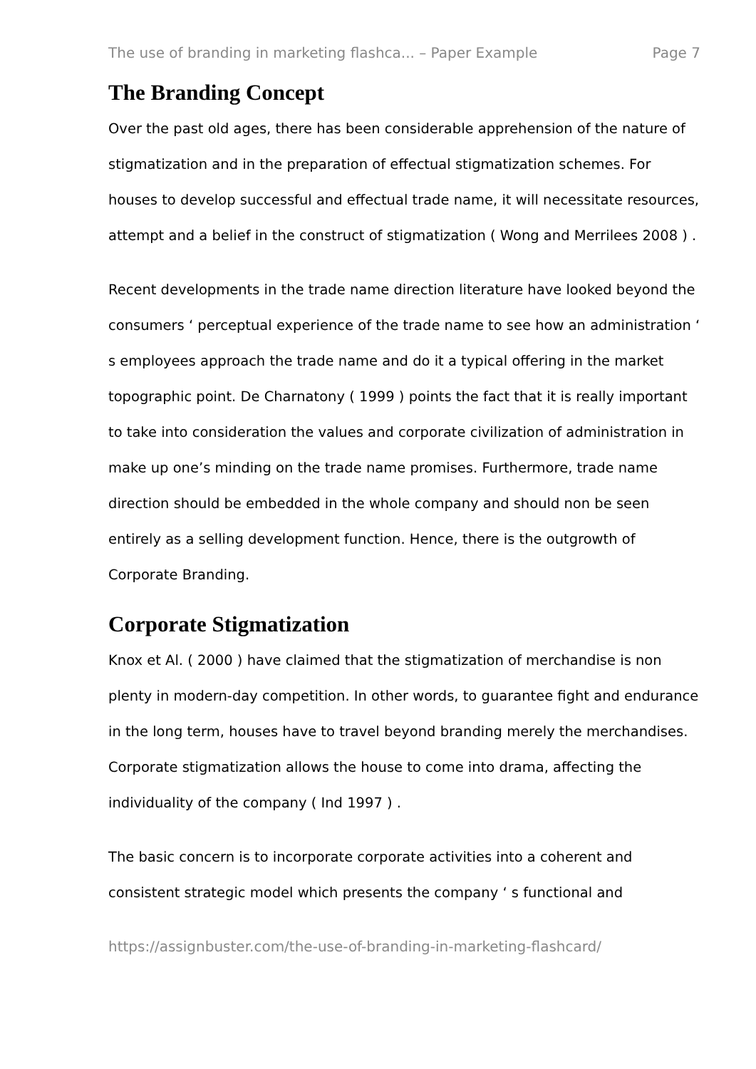The use of branding in marketing flashca... – Paper Example Page 7
The Branding Concept
Over the past old ages, there has been considerable apprehension of the nature of stigmatization and in the preparation of effectual stigmatization schemes. For houses to develop successful and effectual trade name, it will necessitate resources, attempt and a belief in the construct of stigmatization ( Wong and Merrilees 2008 ) .
Recent developments in the trade name direction literature have looked beyond the consumers ‘ perceptual experience of the trade name to see how an administration ‘ s employees approach the trade name and do it a typical offering in the market topographic point. De Charnatony ( 1999 ) points the fact that it is really important to take into consideration the values and corporate civilization of administration in make up one’s minding on the trade name promises. Furthermore, trade name direction should be embedded in the whole company and should non be seen entirely as a selling development function. Hence, there is the outgrowth of Corporate Branding.
Corporate Stigmatization
Knox et Al. ( 2000 ) have claimed that the stigmatization of merchandise is non plenty in modern-day competition. In other words, to guarantee fight and endurance in the long term, houses have to travel beyond branding merely the merchandises. Corporate stigmatization allows the house to come into drama, affecting the individuality of the company ( Ind 1997 ) .
The basic concern is to incorporate corporate activities into a coherent and consistent strategic model which presents the company ‘ s functional and
https://assignbuster.com/the-use-of-branding-in-marketing-flashcard/